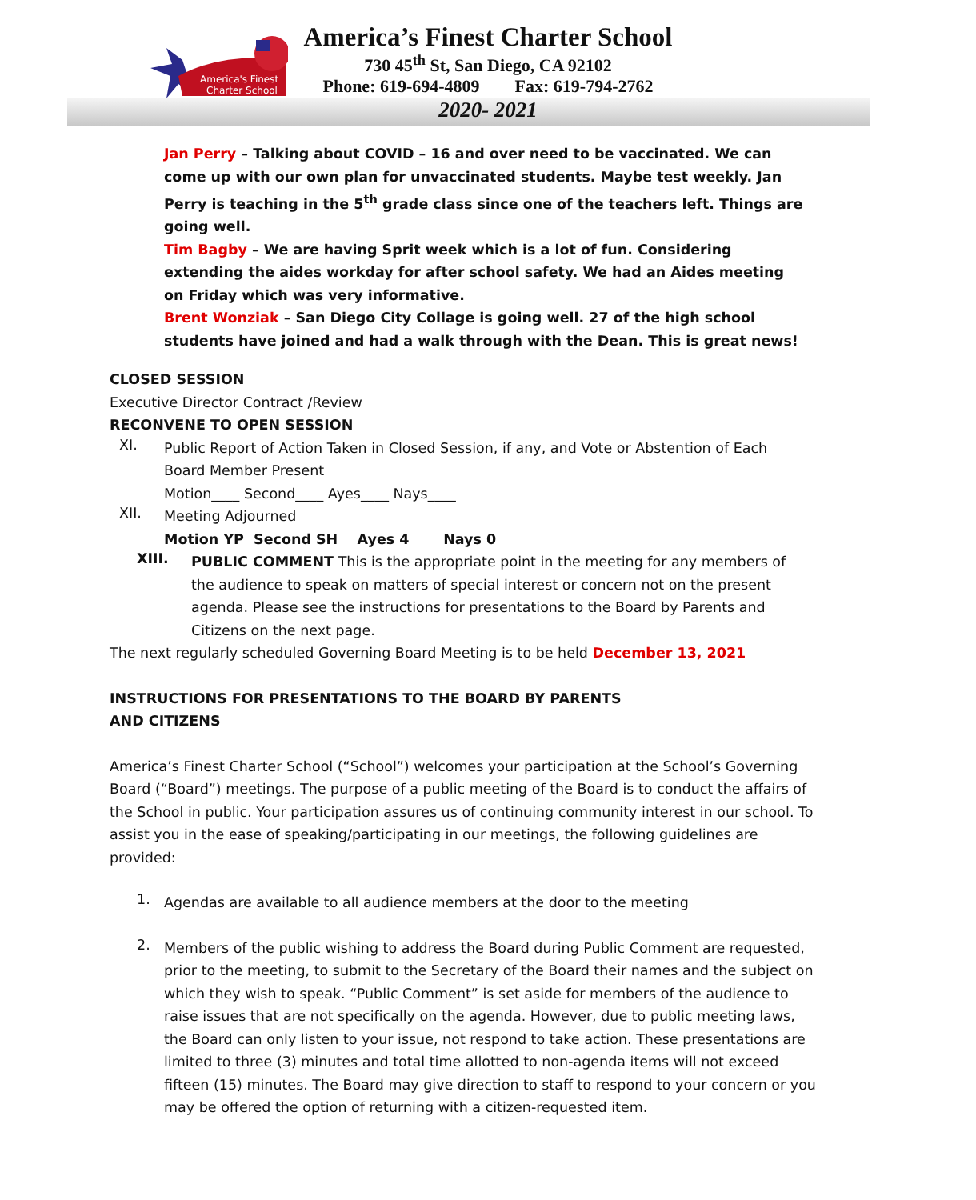America's Finest
Charter School
America’s Finest Charter School
730 45<sup>th</sup> St, San Diego, CA 92102
Phone: 619-694-4809 Fax: 619-794-2762
2020- 2021
Jan Perry – Talking about COVID – 16 and over need to be vaccinated. We can come up with our own plan for unvaccinated students. Maybe test weekly. Jan Perry is teaching in the 5<sup>th</sup> grade class since one of the teachers left. Things are going well.
Tim Bagby – We are having Sprit week which is a lot of fun. Considering extending the aides workday for after school safety. We had an Aides meeting on Friday which was very informative.
Brent Wonziak – San Diego City Collage is going well. 27 of the high school students have joined and had a walk through with the Dean. This is great news!
CLOSED SESSION
Executive Director Contract /Review
RECONVENE TO OPEN SESSION
XI.
Public Report of Action Taken in Closed Session, if any, and Vote or Abstention of Each Board Member Present
Motion____ Second____ Ayes____ Nays____
XII.
Meeting Adjourned
Motion YP Second SH Ayes 4 Nays 0
XIII.
PUBLIC COMMENT This is the appropriate point in the meeting for any members of the audience to speak on matters of special interest or concern not on the present agenda. Please see the instructions for presentations to the Board by Parents and Citizens on the next page.
The next regularly scheduled Governing Board Meeting is to be held December 13, 2021
INSTRUCTIONS FOR PRESENTATIONS TO THE BOARD BY PARENTS
AND CITIZENS
America’s Finest Charter School (“School”) welcomes your participation at the School’s Governing Board (“Board”) meetings. The purpose of a public meeting of the Board is to conduct the affairs of the School in public. Your participation assures us of continuing community interest in our school. To assist you in the ease of speaking/participating in our meetings, the following guidelines are provided:
1.
Agendas are available to all audience members at the door to the meeting
2.
Members of the public wishing to address the Board during Public Comment are requested, prior to the meeting, to submit to the Secretary of the Board their names and the subject on which they wish to speak. “Public Comment” is set aside for members of the audience to raise issues that are not specifically on the agenda. However, due to public meeting laws, the Board can only listen to your issue, not respond to take action. These presentations are limited to three (3) minutes and total time allotted to non-agenda items will not exceed fifteen (15) minutes. The Board may give direction to staff to respond to your concern or you may be offered the option of returning with a citizen-requested item.